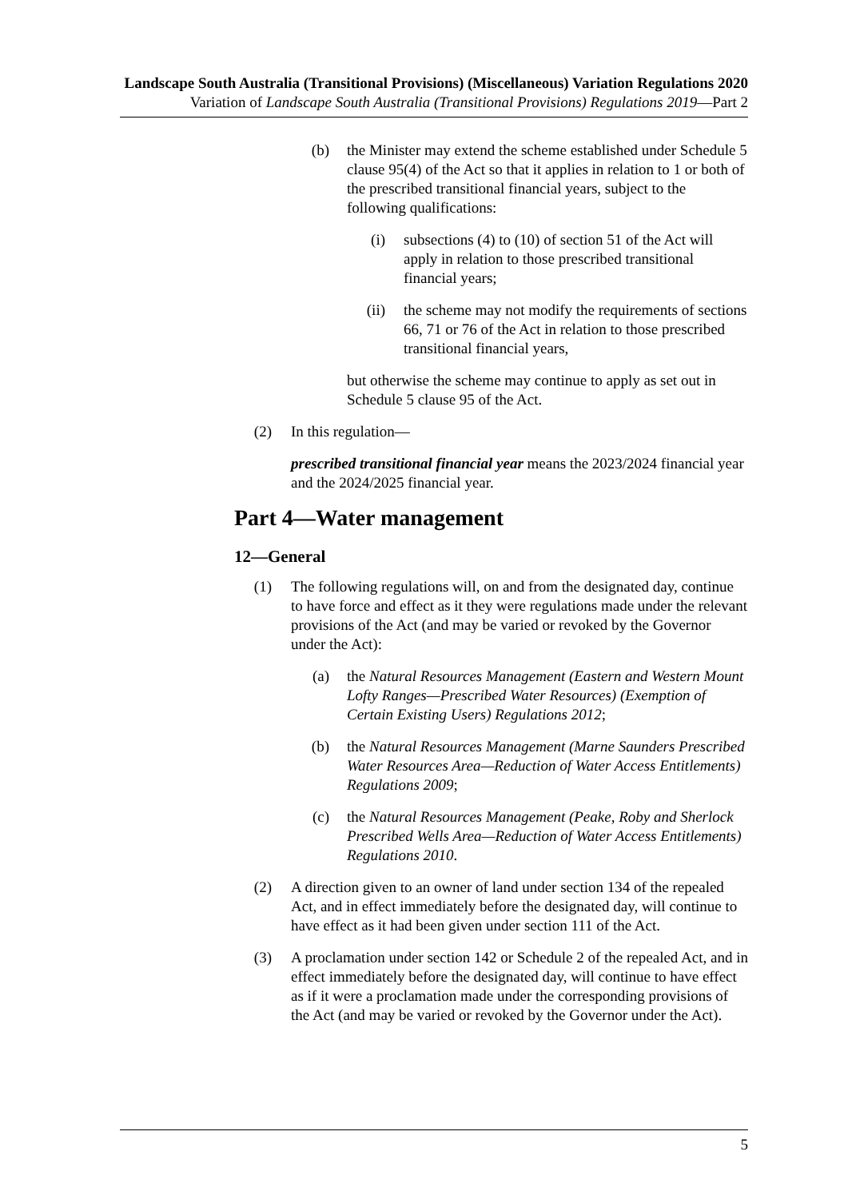Landscape South Australia (Transitional Provisions) (Miscellaneous) Variation Regulations 2020
Variation of Landscape South Australia (Transitional Provisions) Regulations 2019—Part 2
(b) the Minister may extend the scheme established under Schedule 5 clause 95(4) of the Act so that it applies in relation to 1 or both of the prescribed transitional financial years, subject to the following qualifications:
(i) subsections (4) to (10) of section 51 of the Act will apply in relation to those prescribed transitional financial years;
(ii) the scheme may not modify the requirements of sections 66, 71 or 76 of the Act in relation to those prescribed transitional financial years,
but otherwise the scheme may continue to apply as set out in Schedule 5 clause 95 of the Act.
(2) In this regulation—
prescribed transitional financial year means the 2023/2024 financial year and the 2024/2025 financial year.
Part 4—Water management
12—General
(1) The following regulations will, on and from the designated day, continue to have force and effect as it they were regulations made under the relevant provisions of the Act (and may be varied or revoked by the Governor under the Act):
(a) the Natural Resources Management (Eastern and Western Mount Lofty Ranges—Prescribed Water Resources) (Exemption of Certain Existing Users) Regulations 2012;
(b) the Natural Resources Management (Marne Saunders Prescribed Water Resources Area—Reduction of Water Access Entitlements) Regulations 2009;
(c) the Natural Resources Management (Peake, Roby and Sherlock Prescribed Wells Area—Reduction of Water Access Entitlements) Regulations 2010.
(2) A direction given to an owner of land under section 134 of the repealed Act, and in effect immediately before the designated day, will continue to have effect as it had been given under section 111 of the Act.
(3) A proclamation under section 142 or Schedule 2 of the repealed Act, and in effect immediately before the designated day, will continue to have effect as if it were a proclamation made under the corresponding provisions of the Act (and may be varied or revoked by the Governor under the Act).
5